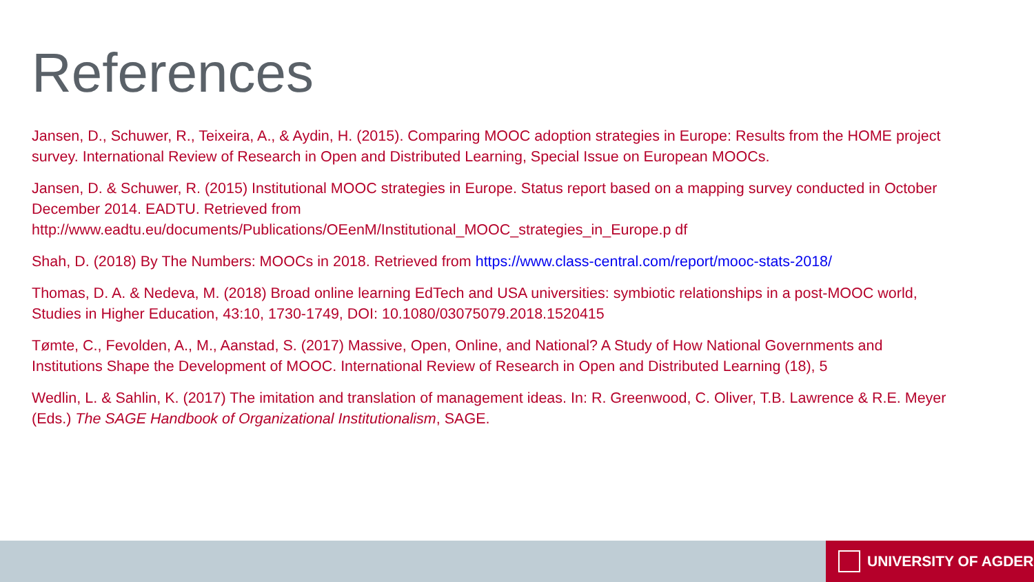References
Jansen, D., Schuwer, R., Teixeira, A., & Aydin, H. (2015). Comparing MOOC adoption strategies in Europe: Results from the HOME project survey. International Review of Research in Open and Distributed Learning, Special Issue on European MOOCs.
Jansen, D. & Schuwer, R. (2015) Institutional MOOC strategies in Europe. Status report based on a mapping survey conducted in October December 2014. EADTU. Retrieved from
http://www.eadtu.eu/documents/Publications/OEenM/Institutional_MOOC_strategies_in_Europe.p df
Shah, D. (2018) By The Numbers: MOOCs in 2018. Retrieved from https://www.class-central.com/report/mooc-stats-2018/
Thomas, D. A. & Nedeva, M. (2018) Broad online learning EdTech and USA universities: symbiotic relationships in a post-MOOC world, Studies in Higher Education, 43:10, 1730-1749, DOI: 10.1080/03075079.2018.1520415
Tømte, C., Fevolden, A., M., Aanstad, S. (2017) Massive, Open, Online, and National? A Study of How National Governments and Institutions Shape the Development of MOOC. International Review of Research in Open and Distributed Learning (18), 5
Wedlin, L. & Sahlin, K. (2017) The imitation and translation of management ideas. In: R. Greenwood, C. Oliver, T.B. Lawrence & R.E. Meyer (Eds.) The SAGE Handbook of Organizational Institutionalism, SAGE.
UNIVERSITY OF AGDER